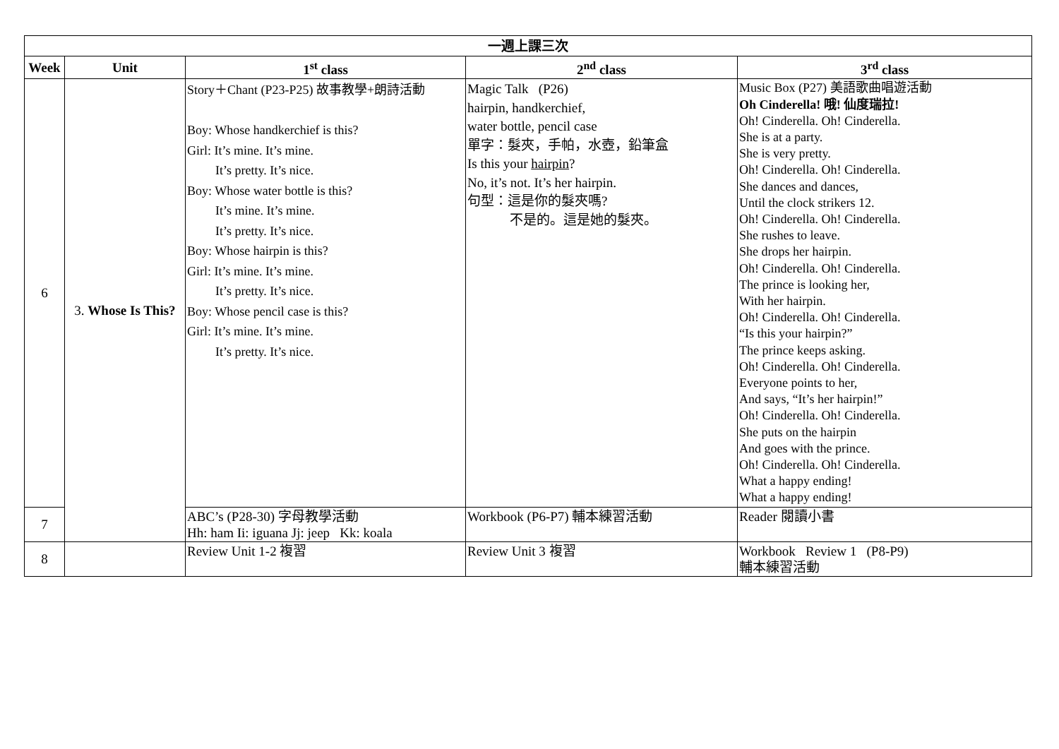| 一週上課三次 | | | | |
| --- | --- | --- | --- | --- |
| Week | Unit | 1<sup>st</sup> class | 2<sup>nd</sup> class | 3<sup>rd</sup> class |
| 6 | 3. Whose Is This? | Story＋Chant (P23-P25) 故事教學+朗詩活動 Boy: Whose handkerchief is this? Girl: It’s mine. It’s mine. It’s pretty. It’s nice. Boy: Whose water bottle is this? It’s mine. It’s mine. It’s pretty. It’s nice. Boy: Whose hairpin is this? Girl: It’s mine. It’s mine. It’s pretty. It’s nice. Boy: Whose pencil case is this? Girl: It’s mine. It’s mine. It’s pretty. It’s nice. | Magic Talk (P26) hairpin, handkerchief, water bottle, pencil case 單字：髮夾，手帕，水壺，鉛筆盒 Is this your hairpin ? No, it’s not. It’s her hairpin. 句型：這是你的髮夾嗎? 不是的。這是她的髮夾。 | Music Box (P27) 美語歌曲唱遊活動 Oh Cinderella! 哦! 仙度瑞拉! Oh! Cinderella. Oh! Cinderella. She is at a party. She is very pretty. Oh! Cinderella. Oh! Cinderella. She dances and dances, Until the clock strikers 12. Oh! Cinderella. Oh! Cinderella. She rushes to leave. She drops her hairpin. Oh! Cinderella. Oh! Cinderella. The prince is looking her, With her hairpin. Oh! Cinderella. Oh! Cinderella. “Is this your hairpin?” The prince keeps asking. Oh! Cinderella. Oh! Cinderella. Everyone points to her, And says, “It’s her hairpin!” Oh! Cinderella. Oh! Cinderella. She puts on the hairpin And goes with the prince. Oh! Cinderella. Oh! Cinderella. What a happy ending! What a happy ending! |
| 7 | | ABC’s (P28-30) 字母教學活動 Hh: ham Ii: iguana Jj: jeep Kk: koala | Workbook (P6-P7) 輔本練習活動 | Reader 閱讀小書 |
| 8 | | Review Unit 1-2 複習 | Review Unit 3 複習 | Workbook Review 1 (P8-P9) 輔本練習活動 |